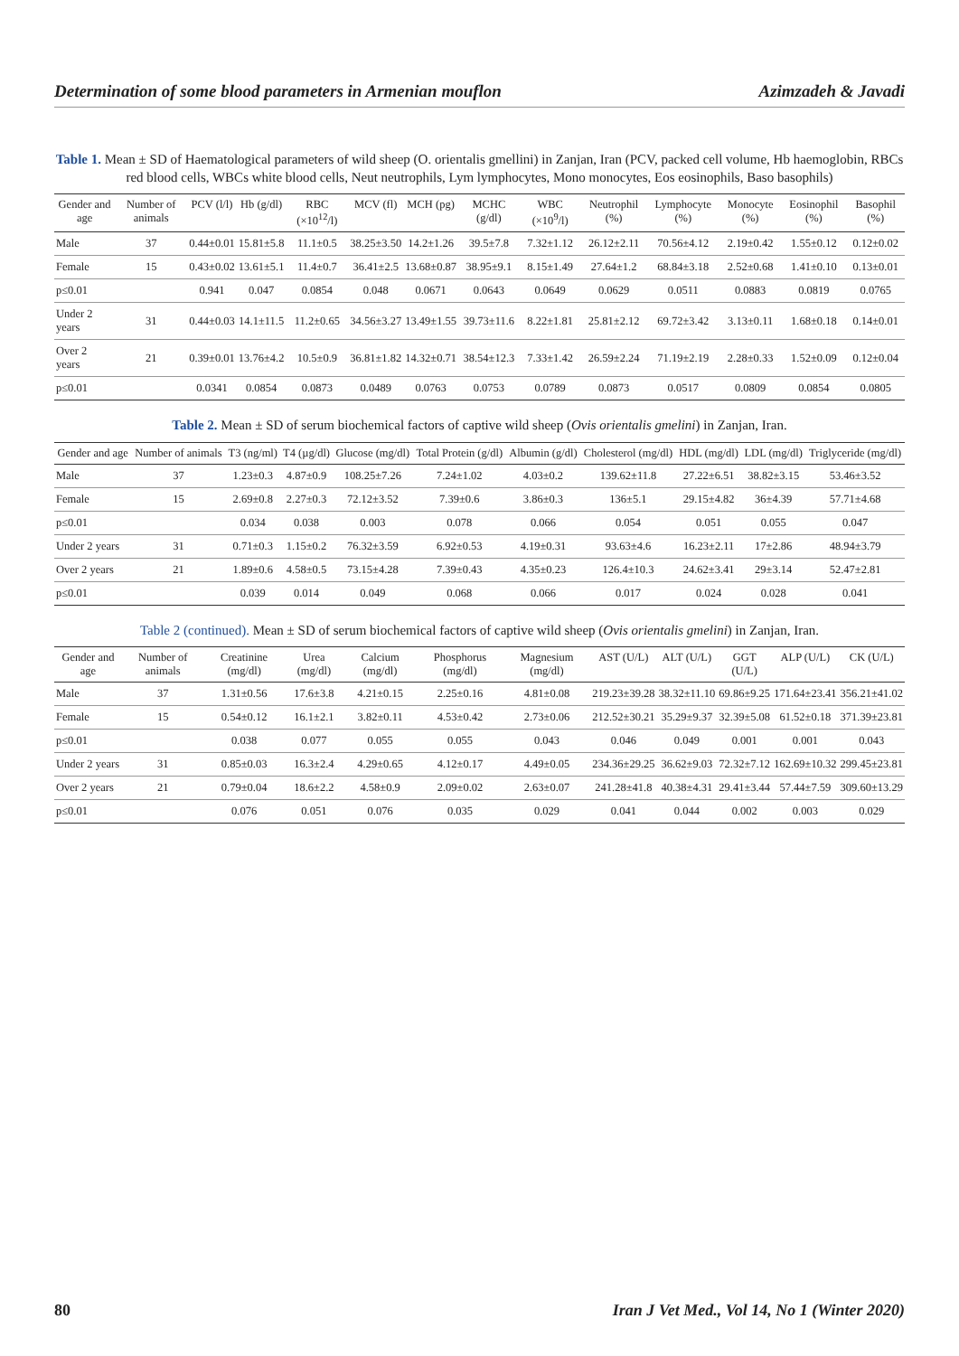Determination of some blood parameters in Armenian mouflon Azimzadeh & Javadi
Table 1. Mean ± SD of Haematological parameters of wild sheep (O. orientalis gmellini) in Zanjan, Iran (PCV, packed cell volume, Hb haemoglobin, RBCs red blood cells, WBCs white blood cells, Neut neutrophils, Lym lymphocytes, Mono monocytes, Eos eosinophils, Baso basophils)
| Gender and age | Number of animals | PCV (l/l) | Hb (g/dl) | RBC (×10<sup>12</sup>/l) | MCV (fl) | MCH (pg) | MCHC (g/dl) | WBC (×10<sup>9</sup>/l) | Neutrophil (%) | Lymphocyte (%) | Monocyte (%) | Eosinophil (%) | Basophil (%) |
| --- | --- | --- | --- | --- | --- | --- | --- | --- | --- | --- | --- | --- | --- |
| Male | 37 | 0.44±0.01 | 15.81±5.8 | 11.1±0.5 | 38.25±3.50 | 14.2±1.26 | 39.5±7.8 | 7.32±1.12 | 26.12±2.11 | 70.56±4.12 | 2.19±0.42 | 1.55±0.12 | 0.12±0.02 |
| Female | 15 | 0.43±0.02 | 13.61±5.1 | 11.4±0.7 | 36.41±2.5 | 13.68±0.87 | 38.95±9.1 | 8.15±1.49 | 27.64±1.2 | 68.84±3.18 | 2.52±0.68 | 1.41±0.10 | 0.13±0.01 |
| p≤0.01 | | 0.941 | 0.047 | 0.0854 | 0.048 | 0.0671 | 0.0643 | 0.0649 | 0.0629 | 0.0511 | 0.0883 | 0.0819 | 0.0765 |
| Under 2 years | 31 | 0.44±0.03 | 14.1±11.5 | 11.2±0.65 | 34.56±3.27 | 13.49±1.55 | 39.73±11.6 | 8.22±1.81 | 25.81±2.12 | 69.72±3.42 | 3.13±0.11 | 1.68±0.18 | 0.14±0.01 |
| Over 2 years | 21 | 0.39±0.01 | 13.76±4.2 | 10.5±0.9 | 36.81±1.82 | 14.32±0.71 | 38.54±12.3 | 7.33±1.42 | 26.59±2.24 | 71.19±2.19 | 2.28±0.33 | 1.52±0.09 | 0.12±0.04 |
| p≤0.01 | | 0.0341 | 0.0854 | 0.0873 | 0.0489 | 0.0763 | 0.0753 | 0.0789 | 0.0873 | 0.0517 | 0.0809 | 0.0854 | 0.0805 |
Table 2. Mean ± SD of serum biochemical factors of captive wild sheep (Ovis orientalis gmelini) in Zanjan, Iran.
| Gender and age | Number of animals | T3 (ng/ml) | T4 (µg/dl) | Glucose (mg/dl) | Total Protein (g/dl) | Albumin (g/dl) | Cholesterol (mg/dl) | HDL (mg/dl) | LDL (mg/dl) | Triglyceride (mg/dl) |
| --- | --- | --- | --- | --- | --- | --- | --- | --- | --- | --- |
| Male | 37 | 1.23±0.3 | 4.87±0.9 | 108.25±7.26 | 7.24±1.02 | 4.03±0.2 | 139.62±11.8 | 27.22±6.51 | 38.82±3.15 | 53.46±3.52 |
| Female | 15 | 2.69±0.8 | 2.27±0.3 | 72.12±3.52 | 7.39±0.6 | 3.86±0.3 | 136±5.1 | 29.15±4.82 | 36±4.39 | 57.71±4.68 |
| p≤0.01 | | 0.034 | 0.038 | 0.003 | 0.078 | 0.066 | 0.054 | 0.051 | 0.055 | 0.047 |
| Under 2 years | 31 | 0.71±0.3 | 1.15±0.2 | 76.32±3.59 | 6.92±0.53 | 4.19±0.31 | 93.63±4.6 | 16.23±2.11 | 17±2.86 | 48.94±3.79 |
| Over 2 years | 21 | 1.89±0.6 | 4.58±0.5 | 73.15±4.28 | 7.39±0.43 | 4.35±0.23 | 126.4±10.3 | 24.62±3.41 | 29±3.14 | 52.47±2.81 |
| p≤0.01 | | 0.039 | 0.014 | 0.049 | 0.068 | 0.066 | 0.017 | 0.024 | 0.028 | 0.041 |
Table 2 (continued). Mean ± SD of serum biochemical factors of captive wild sheep (Ovis orientalis gmelini) in Zanjan, Iran.
| Gender and age | Number of animals | Creatinine (mg/dl) | Urea (mg/dl) | Calcium (mg/dl) | Phosphorus (mg/dl) | Magnesium (mg/dl) | AST (U/L) | ALT (U/L) | GGT (U/L) | ALP (U/L) | CK (U/L) |
| --- | --- | --- | --- | --- | --- | --- | --- | --- | --- | --- | --- |
| Male | 37 | 1.31±0.56 | 17.6±3.8 | 4.21±0.15 | 2.25±0.16 | 4.81±0.08 | 219.23±39.28 | 38.32±11.10 | 69.86±9.25 | 171.64±23.41 | 356.21±41.02 |
| Female | 15 | 0.54±0.12 | 16.1±2.1 | 3.82±0.11 | 4.53±0.42 | 2.73±0.06 | 212.52±30.21 | 35.29±9.37 | 32.39±5.08 | 61.52±0.18 | 371.39±23.81 |
| p≤0.01 | | 0.038 | 0.077 | 0.055 | 0.055 | 0.043 | 0.046 | 0.049 | 0.001 | 0.001 | 0.043 |
| Under 2 years | 31 | 0.85±0.03 | 16.3±2.4 | 4.29±0.65 | 4.12±0.17 | 4.49±0.05 | 234.36±29.25 | 36.62±9.03 | 72.32±7.12 | 162.69±10.32 | 299.45±23.81 |
| Over 2 years | 21 | 0.79±0.04 | 18.6±2.2 | 4.58±0.9 | 2.09±0.02 | 2.63±0.07 | 241.28±41.8 | 40.38±4.31 | 29.41±3.44 | 57.44±7.59 | 309.60±13.29 |
| p≤0.01 | | 0.076 | 0.051 | 0.076 | 0.035 | 0.029 | 0.041 | 0.044 | 0.002 | 0.003 | 0.029 |
80 Iran J Vet Med., Vol 14, No 1 (Winter 2020)